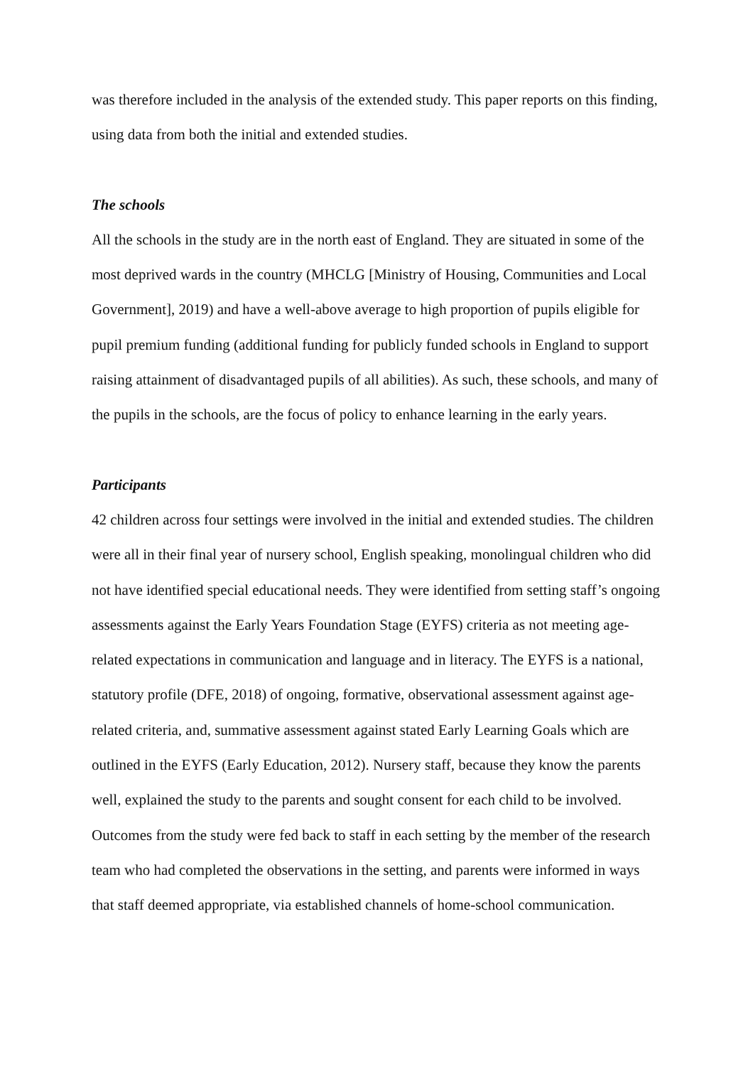was therefore included in the analysis of the extended study. This paper reports on this finding, using data from both the initial and extended studies.
The schools
All the schools in the study are in the north east of England. They are situated in some of the most deprived wards in the country (MHCLG [Ministry of Housing, Communities and Local Government], 2019) and have a well-above average to high proportion of pupils eligible for pupil premium funding (additional funding for publicly funded schools in England to support raising attainment of disadvantaged pupils of all abilities). As such, these schools, and many of the pupils in the schools, are the focus of policy to enhance learning in the early years.
Participants
42 children across four settings were involved in the initial and extended studies. The children were all in their final year of nursery school, English speaking, monolingual children who did not have identified special educational needs. They were identified from setting staff’s ongoing assessments against the Early Years Foundation Stage (EYFS) criteria as not meeting age-related expectations in communication and language and in literacy. The EYFS is a national, statutory profile (DFE, 2018) of ongoing, formative, observational assessment against age-related criteria, and, summative assessment against stated Early Learning Goals which are outlined in the EYFS (Early Education, 2012). Nursery staff, because they know the parents well, explained the study to the parents and sought consent for each child to be involved. Outcomes from the study were fed back to staff in each setting by the member of the research team who had completed the observations in the setting, and parents were informed in ways that staff deemed appropriate, via established channels of home-school communication.